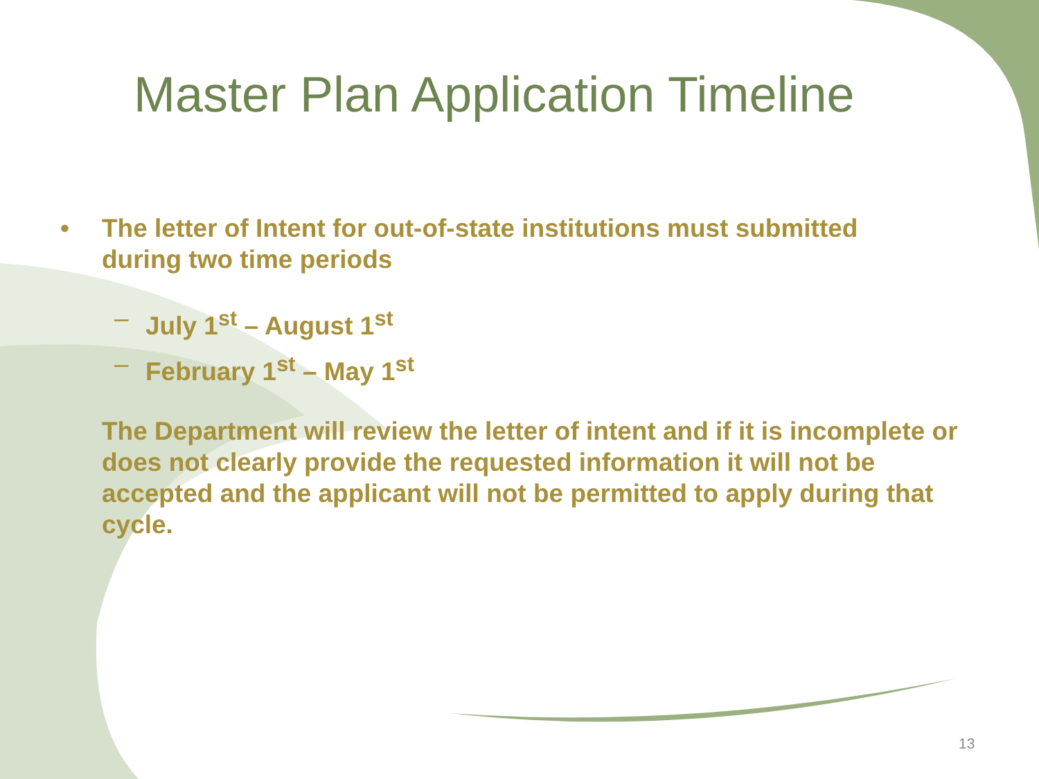Master Plan Application Timeline
• The letter of Intent for out-of-state institutions must submitted during two time periods
– July 1<sup>st</sup> – August 1<sup>st</sup>
– February 1<sup>st</sup> – May 1<sup>st</sup>
The Department will review the letter of intent and if it is incomplete or does not clearly provide the requested information it will not be accepted and the applicant will not be permitted to apply during that cycle.
13